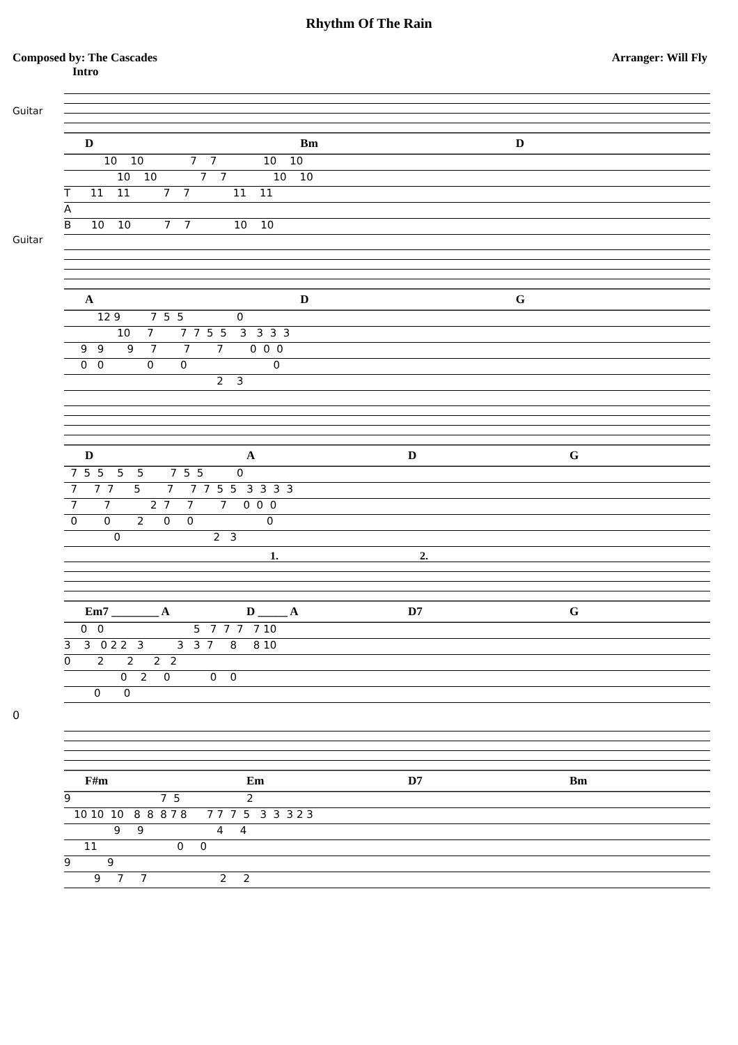Rhythm Of The Rain
Composed by: The Cascades Arranger: Will Fly
Intro
Guitar
Guitar
D Bm D
10 10 7 7 10 10
10 10 7 7 10 10
T 11 11 7 7 11 11
A
B 10 10 7 7 10 10
ADG
12 9 7 5 5 0
10 7 7 7 5 5 3 3 3 3
9 9 9 7 7 7 0 0 0
0 0 0 0 0
2 3
DADG
7 5 5 5 5 7 5 5 0
7 7 7 5 7 7 7 5 5 3 3 3 3
7 7 2 7 7 7 0 0 0
0 0 2 0 0 0
0 2 3
1. 2.
Em7 ________ A D _____ A D7 G
0 0 5 7 7 7 7 10
3 3 0 2 2 3 3 3 7 8 8 10
0 2 2 2 2
0 2 0 0 0
0 0
0
F#m Em D7 Bm
9 7 5 2
10 10 10 8 8 8 7 8 7 7 7 5 3 3 3 2 3
9 9 4 4
11 0 0
9 9
9 7 7 2 2